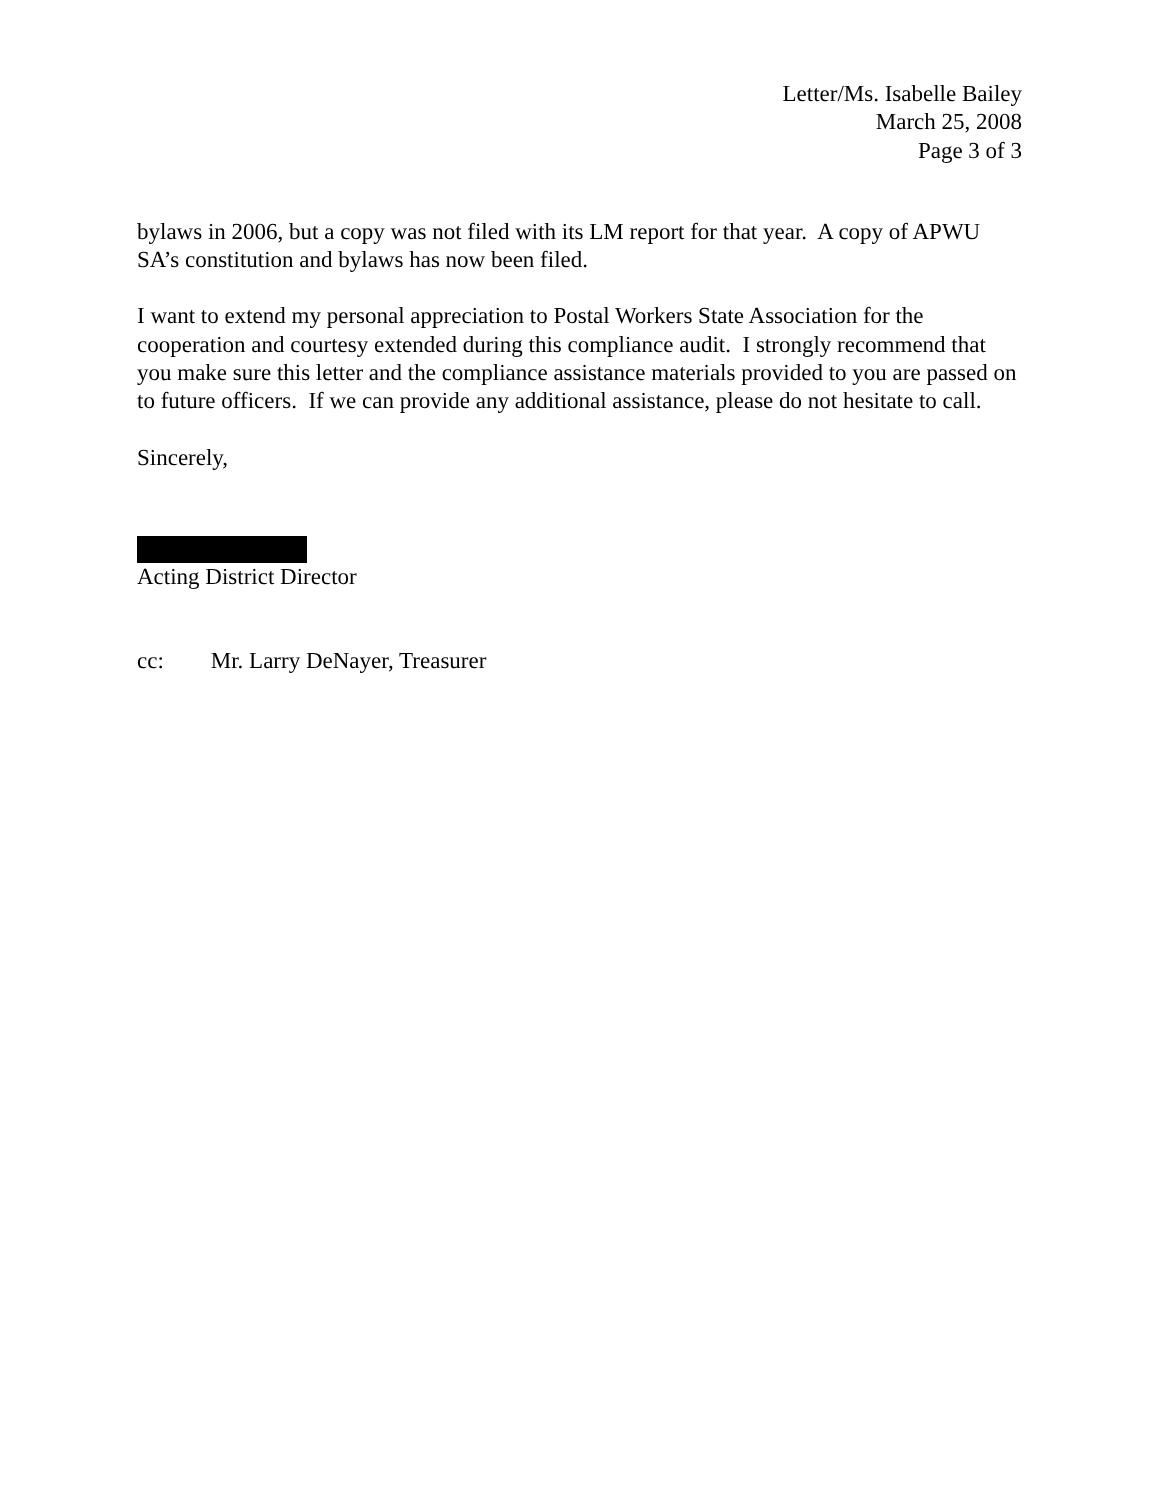Letter/Ms. Isabelle Bailey
March 25, 2008
Page 3 of 3
bylaws in 2006, but a copy was not filed with its LM report for that year. A copy of APWU SA’s constitution and bylaws has now been filed.
I want to extend my personal appreciation to Postal Workers State Association for the cooperation and courtesy extended during this compliance audit. I strongly recommend that you make sure this letter and the compliance assistance materials provided to you are passed on to future officers. If we can provide any additional assistance, please do not hesitate to call.
Sincerely,
Acting District Director
cc: Mr. Larry DeNayer, Treasurer